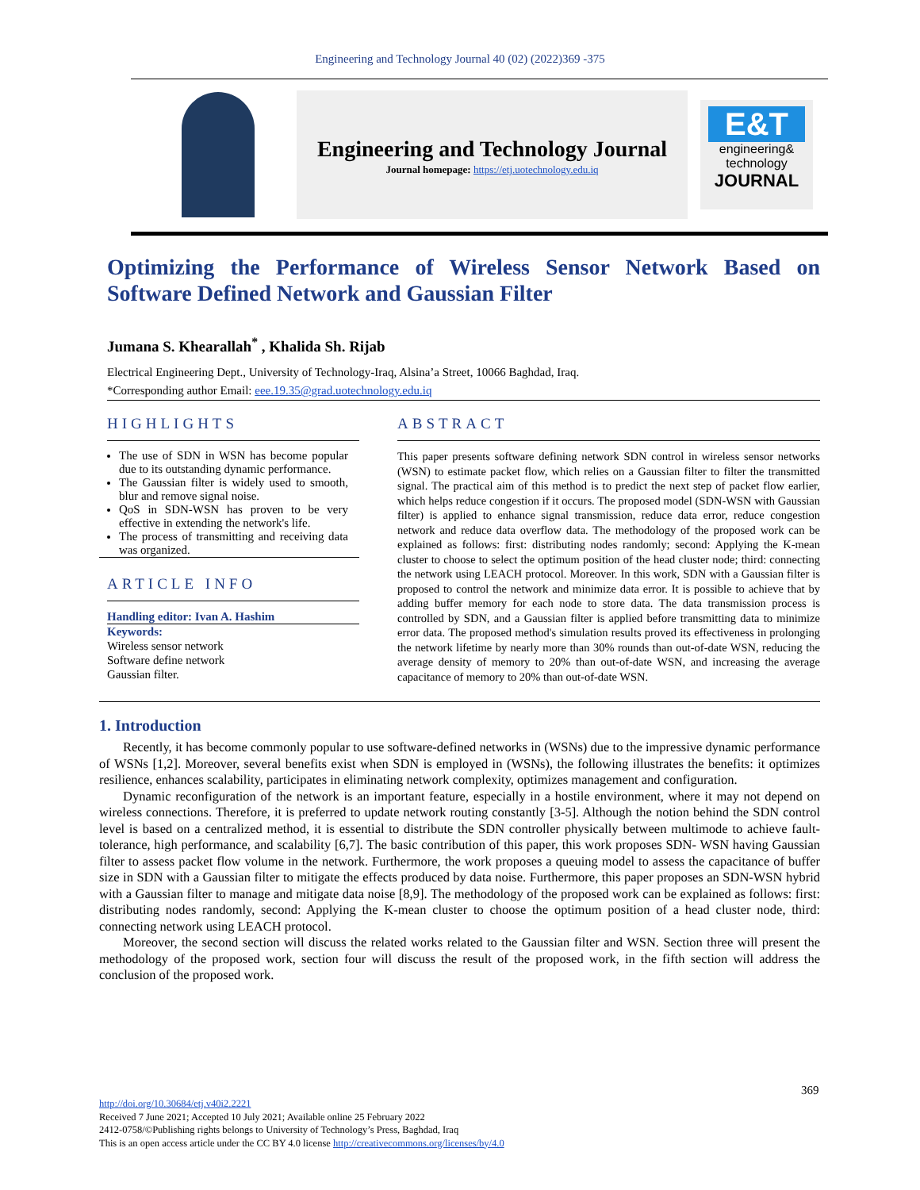Engineering and Technology Journal 40 (02) (2022)369 -375
Engineering and Technology Journal
Journal homepage: https://etj.uotechnology.edu.iq
E&T
engineering& technology
JOURNAL
Optimizing the Performance of Wireless Sensor Network Based on Software Defined Network and Gaussian Filter
Jumana S. Khearallah<sup>*</sup> , Khalida Sh. Rijab
Electrical Engineering Dept., University of Technology-Iraq, Alsina’a Street, 10066 Baghdad, Iraq.
*Corresponding author Email: eee.19.35@grad.uotechnology.edu.iq
HIGHLIGHTS
The use of SDN in WSN has become popular due to its outstanding dynamic performance.
The Gaussian filter is widely used to smooth, blur and remove signal noise.
QoS in SDN-WSN has proven to be very effective in extending the network's life.
The process of transmitting and receiving data was organized.
ARTICLE INFO
Handling editor: Ivan A. Hashim
Keywords:
Wireless sensor network
Software define network
Gaussian filter.
ABSTRACT
This paper presents software defining network SDN control in wireless sensor networks (WSN) to estimate packet flow, which relies on a Gaussian filter to filter the transmitted signal. The practical aim of this method is to predict the next step of packet flow earlier, which helps reduce congestion if it occurs. The proposed model (SDN-WSN with Gaussian filter) is applied to enhance signal transmission, reduce data error, reduce congestion network and reduce data overflow data. The methodology of the proposed work can be explained as follows: first: distributing nodes randomly; second: Applying the K-mean cluster to choose to select the optimum position of the head cluster node; third: connecting the network using LEACH protocol. Moreover. In this work, SDN with a Gaussian filter is proposed to control the network and minimize data error. It is possible to achieve that by adding buffer memory for each node to store data. The data transmission process is controlled by SDN, and a Gaussian filter is applied before transmitting data to minimize error data. The proposed method's simulation results proved its effectiveness in prolonging the network lifetime by nearly more than 30% rounds than out-of-date WSN, reducing the average density of memory to 20% than out-of-date WSN, and increasing the average capacitance of memory to 20% than out-of-date WSN.
1. Introduction
Recently, it has become commonly popular to use software-defined networks in (WSNs) due to the impressive dynamic performance of WSNs [1,2]. Moreover, several benefits exist when SDN is employed in (WSNs), the following illustrates the benefits: it optimizes resilience, enhances scalability, participates in eliminating network complexity, optimizes management and configuration.
Dynamic reconfiguration of the network is an important feature, especially in a hostile environment, where it may not depend on wireless connections. Therefore, it is preferred to update network routing constantly [3-5]. Although the notion behind the SDN control level is based on a centralized method, it is essential to distribute the SDN controller physically between multimode to achieve fault-tolerance, high performance, and scalability [6,7]. The basic contribution of this paper, this work proposes SDN- WSN having Gaussian filter to assess packet flow volume in the network. Furthermore, the work proposes a queuing model to assess the capacitance of buffer size in SDN with a Gaussian filter to mitigate the effects produced by data noise. Furthermore, this paper proposes an SDN-WSN hybrid with a Gaussian filter to manage and mitigate data noise [8,9]. The methodology of the proposed work can be explained as follows: first: distributing nodes randomly, second: Applying the K-mean cluster to choose the optimum position of a head cluster node, third: connecting network using LEACH protocol.
Moreover, the second section will discuss the related works related to the Gaussian filter and WSN. Section three will present the methodology of the proposed work, section four will discuss the result of the proposed work, in the fifth section will address the conclusion of the proposed work.
369
http://doi.org/10.30684/etj.v40i2.2221
Received 7 June 2021; Accepted 10 July 2021; Available online 25 February 2022
2412-0758/©Publishing rights belongs to University of Technology’s Press, Baghdad, Iraq
This is an open access article under the CC BY 4.0 license http://creativecommons.org/licenses/by/4.0